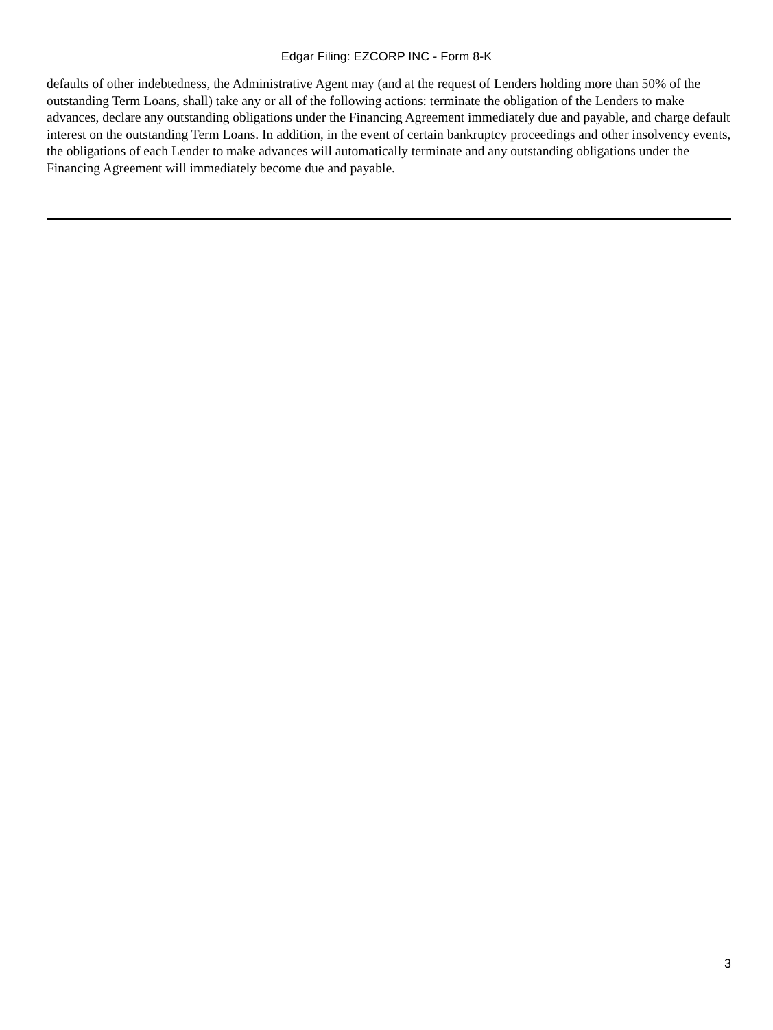Edgar Filing: EZCORP INC - Form 8-K
defaults of other indebtedness, the Administrative Agent may (and at the request of Lenders holding more than 50% of the outstanding Term Loans, shall) take any or all of the following actions: terminate the obligation of the Lenders to make advances, declare any outstanding obligations under the Financing Agreement immediately due and payable, and charge default interest on the outstanding Term Loans. In addition, in the event of certain bankruptcy proceedings and other insolvency events, the obligations of each Lender to make advances will automatically terminate and any outstanding obligations under the Financing Agreement will immediately become due and payable.
3